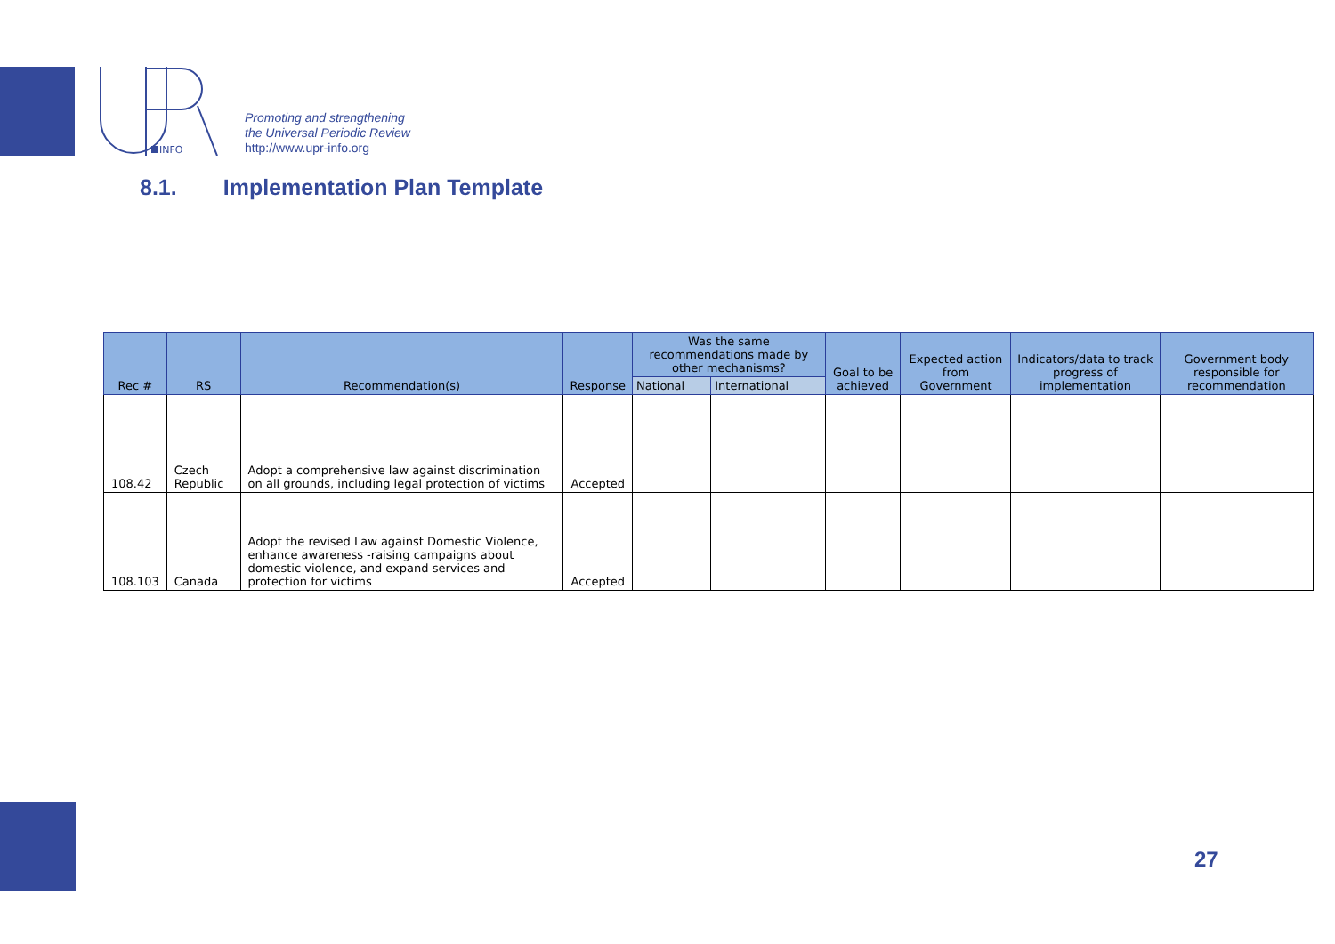INFO
Promoting and strengthening
the Universal Periodic Review
http://www.upr-info.org
8.1. Implementation Plan Template
| Rec # | RS | Recommendation(s) | Response | Was the same recommendations made by other mechanisms? | | Goal to be achieved | Expected action from Government | Indicators/data to track progress of implementation | Government body responsible for recommendation |
| --- | --- | --- | --- | --- | --- | --- | --- | --- | --- |
| | | | | National | International | | | | |
| 108.42 | Czech Republic | Adopt a comprehensive law against discrimination on all grounds, including legal protection of victims | Accepted | | | | | | |
| 108.103 | Canada | Adopt the revised Law against Domestic Violence, enhance awareness -raising campaigns about domestic violence, and expand services and protection for victims | Accepted | | | | | | |
27